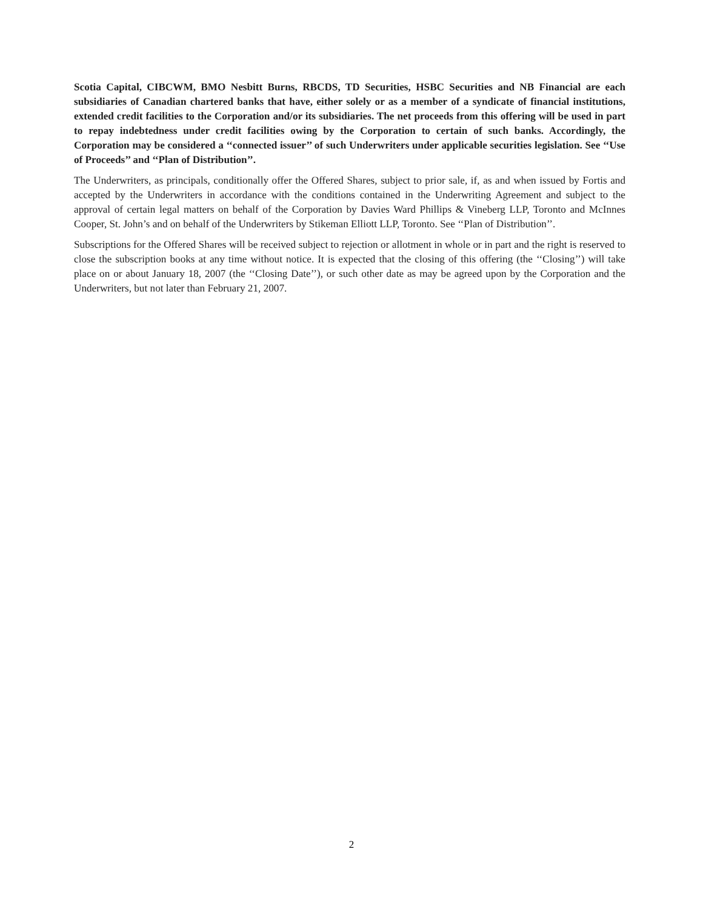Scotia Capital, CIBCWM, BMO Nesbitt Burns, RBCDS, TD Securities, HSBC Securities and NB Financial are each subsidiaries of Canadian chartered banks that have, either solely or as a member of a syndicate of financial institutions, extended credit facilities to the Corporation and/or its subsidiaries. The net proceeds from this offering will be used in part to repay indebtedness under credit facilities owing by the Corporation to certain of such banks. Accordingly, the Corporation may be considered a ‘‘connected issuer’’ of such Underwriters under applicable securities legislation. See ‘‘Use of Proceeds’’ and ‘‘Plan of Distribution’’.
The Underwriters, as principals, conditionally offer the Offered Shares, subject to prior sale, if, as and when issued by Fortis and accepted by the Underwriters in accordance with the conditions contained in the Underwriting Agreement and subject to the approval of certain legal matters on behalf of the Corporation by Davies Ward Phillips & Vineberg LLP, Toronto and McInnes Cooper, St. John’s and on behalf of the Underwriters by Stikeman Elliott LLP, Toronto. See ‘‘Plan of Distribution’’.
Subscriptions for the Offered Shares will be received subject to rejection or allotment in whole or in part and the right is reserved to close the subscription books at any time without notice. It is expected that the closing of this offering (the ‘‘Closing’’) will take place on or about January 18, 2007 (the ‘‘Closing Date’’), or such other date as may be agreed upon by the Corporation and the Underwriters, but not later than February 21, 2007.
2